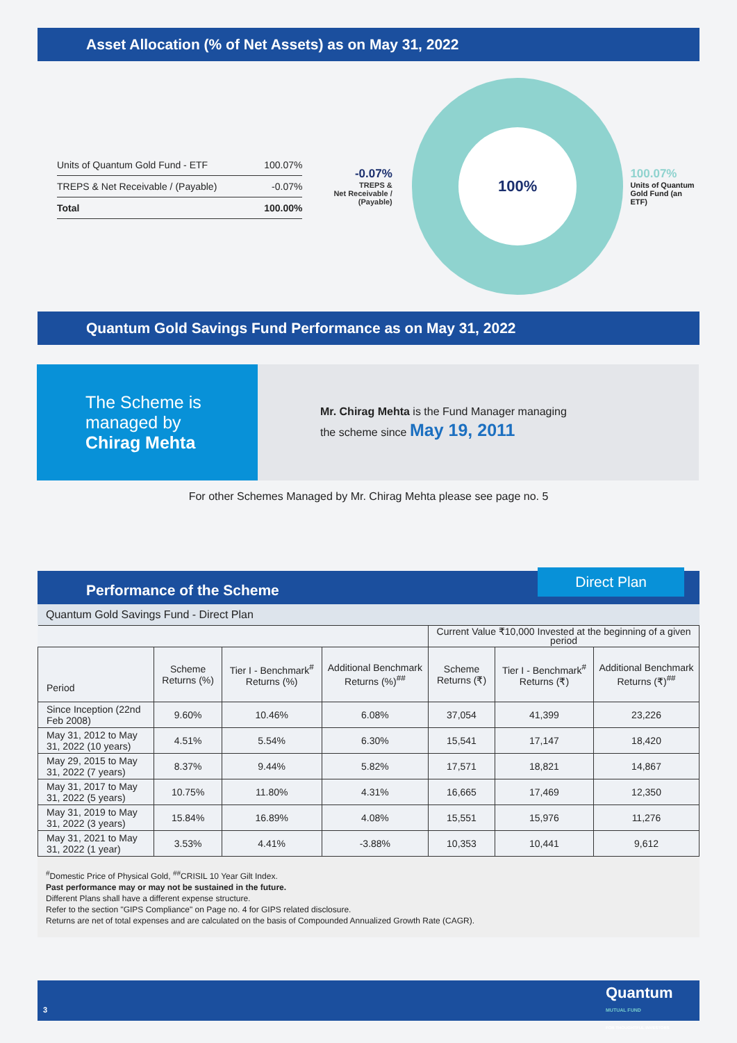Asset Allocation (% of Net Assets) as on May 31, 2022
| Units of Quantum Gold Fund - ETF | 100.07% |
| TREPS & Net Receivable / (Payable) | -0.07% |
| Total | 100.00% |
-0.07%
TREPS &
Net Receivable /
(Payable)
100%
100.07%
Units of Quantum
Gold Fund (an ETF)
Quantum Gold Savings Fund Performance as on May 31, 2022
The Scheme is
managed by
Chirag Mehta
Mr. Chirag Mehta is the Fund Manager managing
the scheme since May 19, 2011
For other Schemes Managed by Mr. Chirag Mehta please see page no. 5
Performance of the Scheme Direct Plan
Quantum Gold Savings Fund - Direct Plan
| | | | | Current Value ₹10,000 Invested at the beginning of a given period | | |
| --- | --- | --- | --- | --- | --- | --- |
| Period | Scheme Returns (%) | Tier I - Benchmark<sup>#</sup> Returns (%) | Additional Benchmark Returns (%)<sup>##</sup> | Scheme Returns (₹) | Tier I - Benchmark<sup>#</sup> Returns (₹) | Additional Benchmark Returns (₹)<sup>##</sup> |
| Since Inception (22nd Feb 2008) | 9.60% | 10.46% | 6.08% | 37,054 | 41,399 | 23,226 |
| May 31, 2012 to May 31, 2022 (10 years) | 4.51% | 5.54% | 6.30% | 15,541 | 17,147 | 18,420 |
| May 29, 2015 to May 31, 2022 (7 years) | 8.37% | 9.44% | 5.82% | 17,571 | 18,821 | 14,867 |
| May 31, 2017 to May 31, 2022 (5 years) | 10.75% | 11.80% | 4.31% | 16,665 | 17,469 | 12,350 |
| May 31, 2019 to May 31, 2022 (3 years) | 15.84% | 16.89% | 4.08% | 15,551 | 15,976 | 11,276 |
| May 31, 2021 to May 31, 2022 (1 year) | 3.53% | 4.41% | -3.88% | 10,353 | 10,441 | 9,612 |
<sup>#</sup> Domestic Price of Physical Gold, <sup>##</sup>CRISIL 10 Year Gilt Index.
Past performance may or may not be sustained in the future.
Different Plans shall have a different expense structure.
Refer to the section "GIPS Compliance" on Page no. 4 for GIPS related disclosure.
Returns are net of total expenses and are calculated on the basis of Compounded Annualized Growth Rate (CAGR).
3
Quantum
MUTUAL FUND
FOR THOUGHTFUL INVESTORS